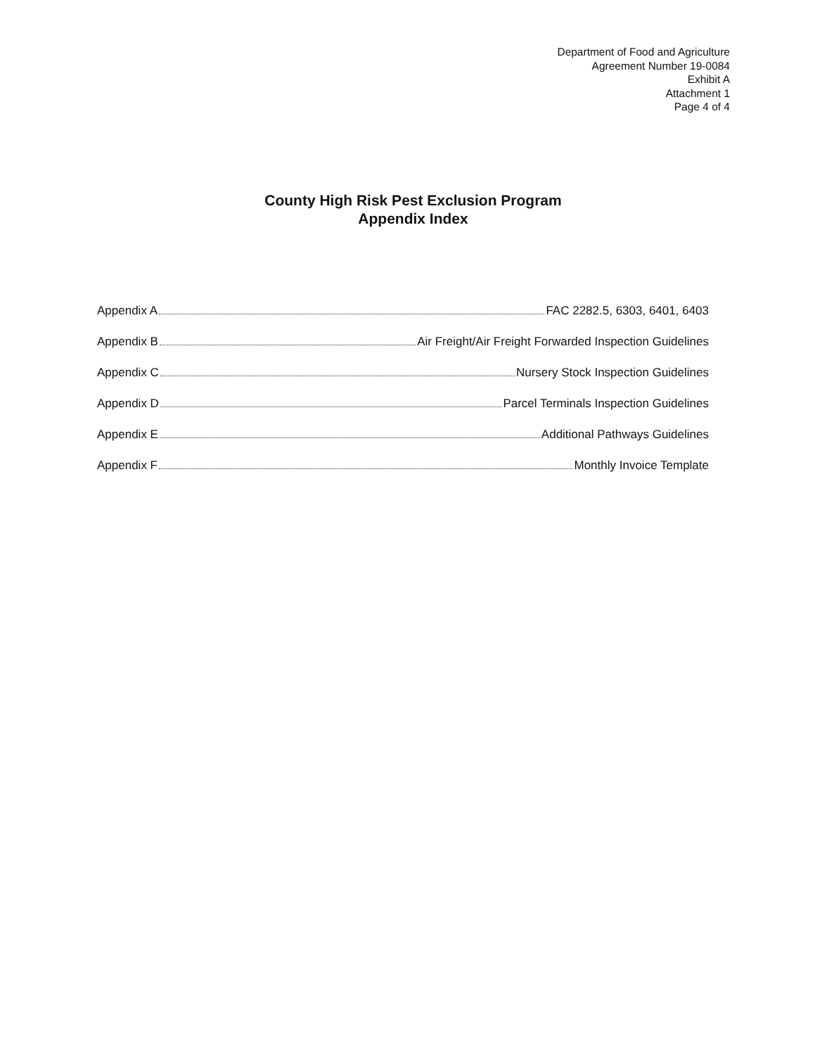Department of Food and Agriculture
Agreement Number 19-0084
Exhibit A
Attachment 1
Page 4 of 4
County High Risk Pest Exclusion Program
Appendix Index
Appendix A FAC 2282.5, 6303, 6401, 6403
Appendix B Air Freight/Air Freight Forwarded Inspection Guidelines
Appendix C Nursery Stock Inspection Guidelines
Appendix D Parcel Terminals Inspection Guidelines
Appendix E Additional Pathways Guidelines
Appendix F Monthly Invoice Template